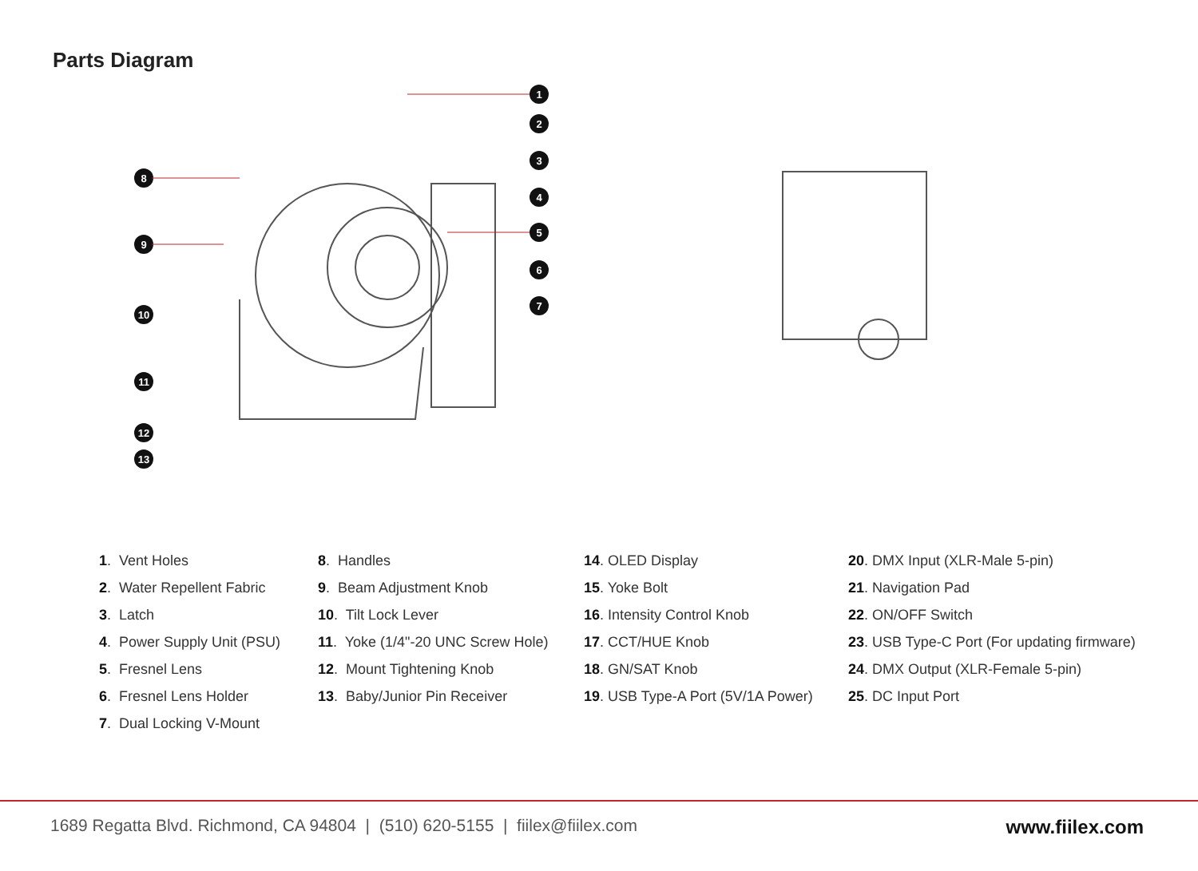Parts Diagram
1
2
3
4
5
6
7
8
9
10
11
12
13
1. Vent Holes
2. Water Repellent Fabric
3. Latch
4. Power Supply Unit (PSU)
5. Fresnel Lens
6. Fresnel Lens Holder
7. Dual Locking V-Mount
8. Handles
9. Beam Adjustment Knob
10. Tilt Lock Lever
11. Yoke (1/4"-20 UNC Screw Hole)
12. Mount Tightening Knob
13. Baby/Junior Pin Receiver
14. OLED Display
15. Yoke Bolt
16. Intensity Control Knob
17. CCT/HUE Knob
18. GN/SAT Knob
19. USB Type-A Port (5V/1A Power)
20. DMX Input (XLR-Male 5-pin)
21. Navigation Pad
22. ON/OFF Switch
23. USB Type-C Port (For updating firmware)
24. DMX Output (XLR-Female 5-pin)
25. DC Input Port
1689 Regatta Blvd. Richmond, CA 94804 | (510) 620-5155 | fiilex@fiilex.com www.fiilex.com